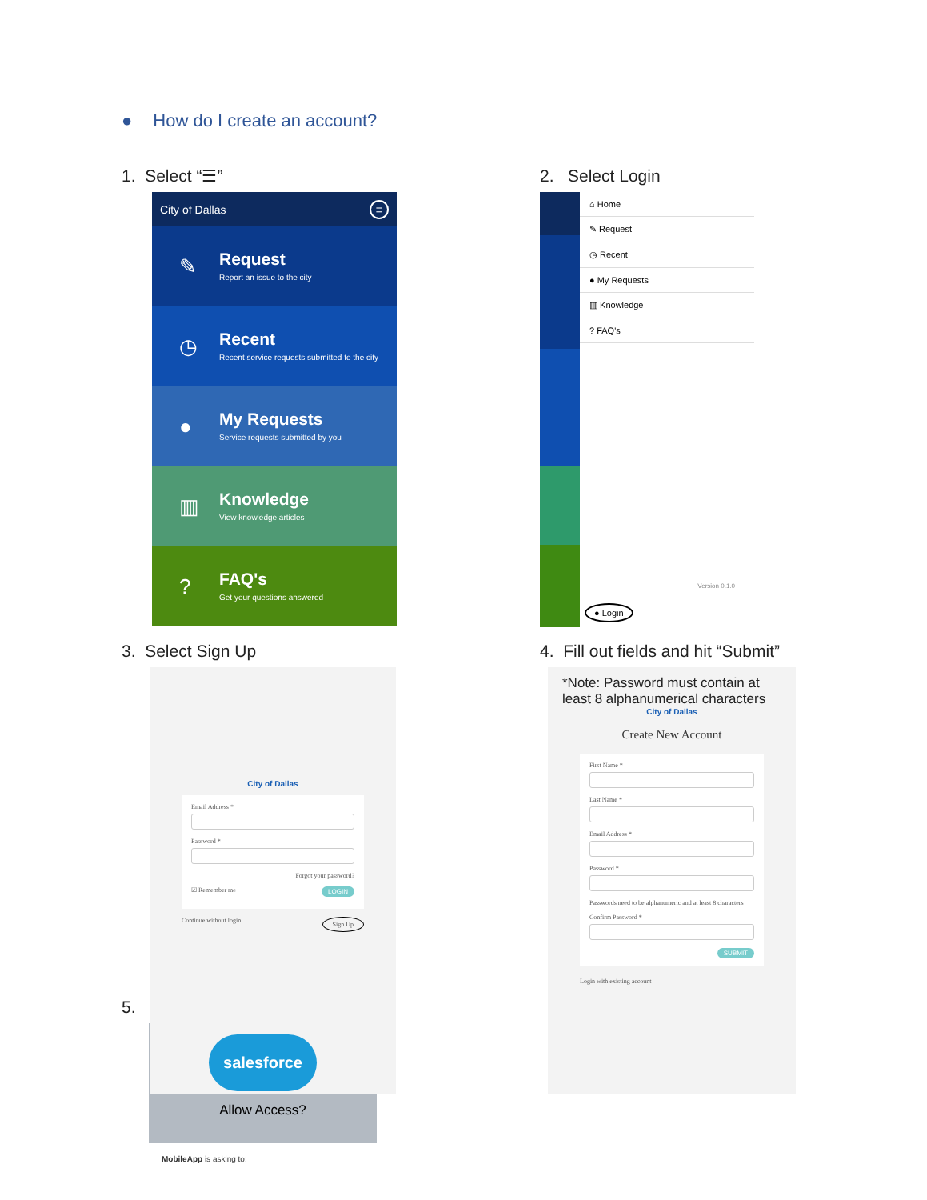● How do I create an account?
1. Select “☰”
City of Dallas ≡
✎
Request
Report an issue to the city
◷
Recent
Recent service requests submitted to the city
●
My Requests
Service requests submitted by you
▥
Knowledge
View knowledge articles
?
FAQ's
Get your questions answered
2. Select Login
⌂ Home
✎ Request
◷ Recent
● My Requests
▥ Knowledge
? FAQ's
Version 0.1.0
● Login
3. Select Sign Up
City of Dallas
Email Address *
Password *
Forgot your password?
☑ Remember me LOGIN
Continue without login Sign Up
4. Fill out fields and hit “Submit”
*Note: Password must contain at least 8 alphanumerical characters
City of Dallas
Create New Account
First Name *
Last Name *
Email Address *
Password *
Passwords need to be alphanumeric and at least 8 characters
Confirm Password *
SUBMIT
Login with existing account
5.
salesforce
Allow Access?
MobileApp is asking to: